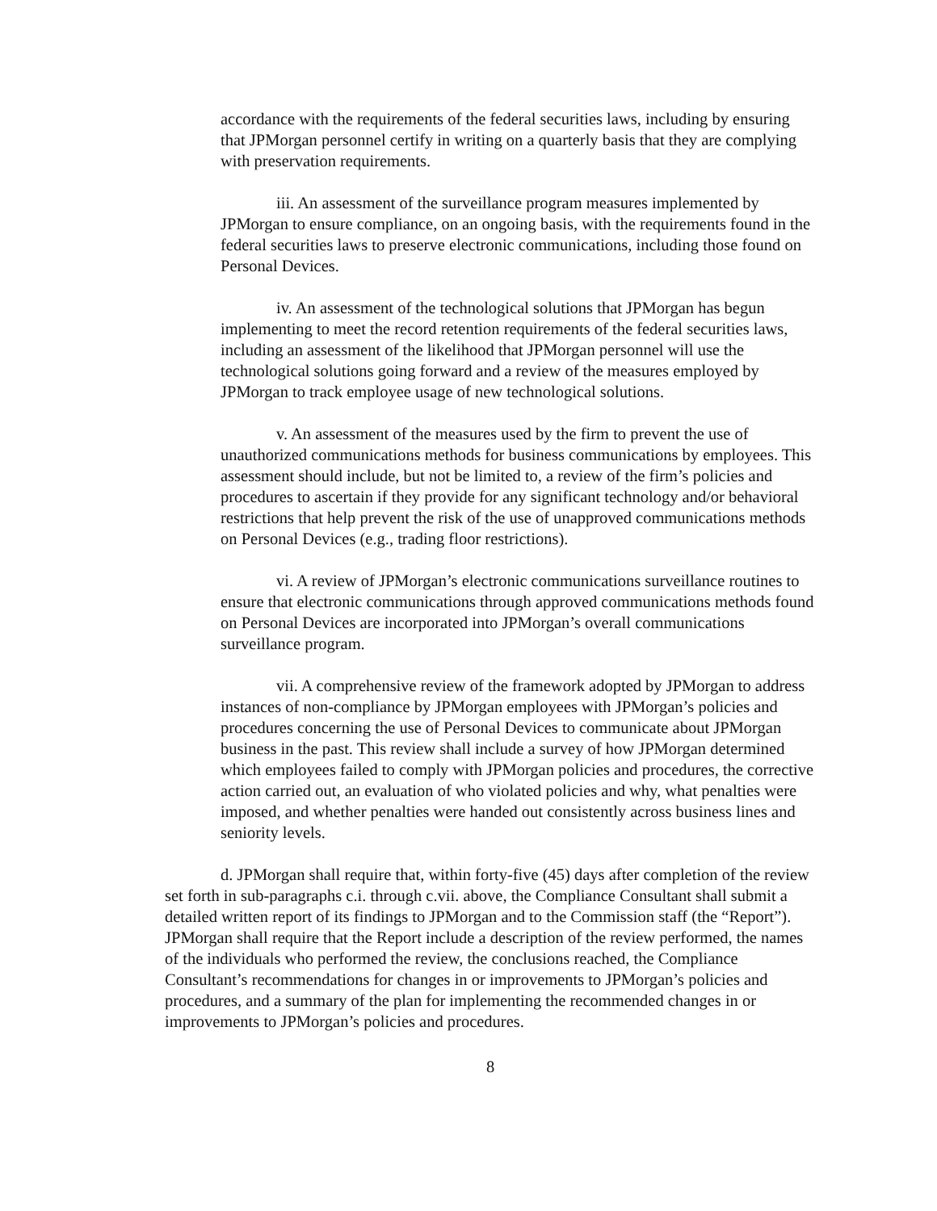accordance with the requirements of the federal securities laws, including by ensuring that JPMorgan personnel certify in writing on a quarterly basis that they are complying with preservation requirements.
iii. An assessment of the surveillance program measures implemented by JPMorgan to ensure compliance, on an ongoing basis, with the requirements found in the federal securities laws to preserve electronic communications, including those found on Personal Devices.
iv. An assessment of the technological solutions that JPMorgan has begun implementing to meet the record retention requirements of the federal securities laws, including an assessment of the likelihood that JPMorgan personnel will use the technological solutions going forward and a review of the measures employed by JPMorgan to track employee usage of new technological solutions.
v. An assessment of the measures used by the firm to prevent the use of unauthorized communications methods for business communications by employees. This assessment should include, but not be limited to, a review of the firm’s policies and procedures to ascertain if they provide for any significant technology and/or behavioral restrictions that help prevent the risk of the use of unapproved communications methods on Personal Devices (e.g., trading floor restrictions).
vi. A review of JPMorgan’s electronic communications surveillance routines to ensure that electronic communications through approved communications methods found on Personal Devices are incorporated into JPMorgan’s overall communications surveillance program.
vii. A comprehensive review of the framework adopted by JPMorgan to address instances of non-compliance by JPMorgan employees with JPMorgan’s policies and procedures concerning the use of Personal Devices to communicate about JPMorgan business in the past. This review shall include a survey of how JPMorgan determined which employees failed to comply with JPMorgan policies and procedures, the corrective action carried out, an evaluation of who violated policies and why, what penalties were imposed, and whether penalties were handed out consistently across business lines and seniority levels.
d. JPMorgan shall require that, within forty-five (45) days after completion of the review set forth in sub-paragraphs c.i. through c.vii. above, the Compliance Consultant shall submit a detailed written report of its findings to JPMorgan and to the Commission staff (the “Report”). JPMorgan shall require that the Report include a description of the review performed, the names of the individuals who performed the review, the conclusions reached, the Compliance Consultant’s recommendations for changes in or improvements to JPMorgan’s policies and procedures, and a summary of the plan for implementing the recommended changes in or improvements to JPMorgan’s policies and procedures.
8